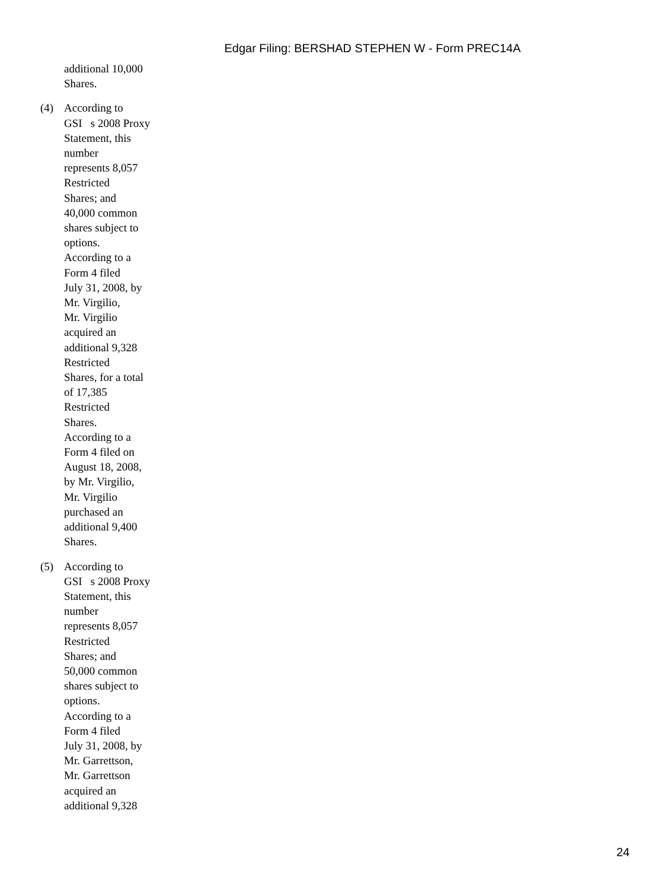Edgar Filing: BERSHAD STEPHEN W - Form PREC14A
additional 10,000
Shares.
(4) According to
GSI s 2008 Proxy
Statement, this
number
represents 8,057
Restricted
Shares; and
40,000 common
shares subject to
options.
According to a
Form 4 filed
July 31, 2008, by
Mr. Virgilio,
Mr. Virgilio
acquired an
additional 9,328
Restricted
Shares, for a total
of 17,385
Restricted
Shares.
According to a
Form 4 filed on
August 18, 2008,
by Mr. Virgilio,
Mr. Virgilio
purchased an
additional 9,400
Shares.
(5) According to
GSI s 2008 Proxy
Statement, this
number
represents 8,057
Restricted
Shares; and
50,000 common
shares subject to
options.
According to a
Form 4 filed
July 31, 2008, by
Mr. Garrettson,
Mr. Garrettson
acquired an
additional 9,328
24